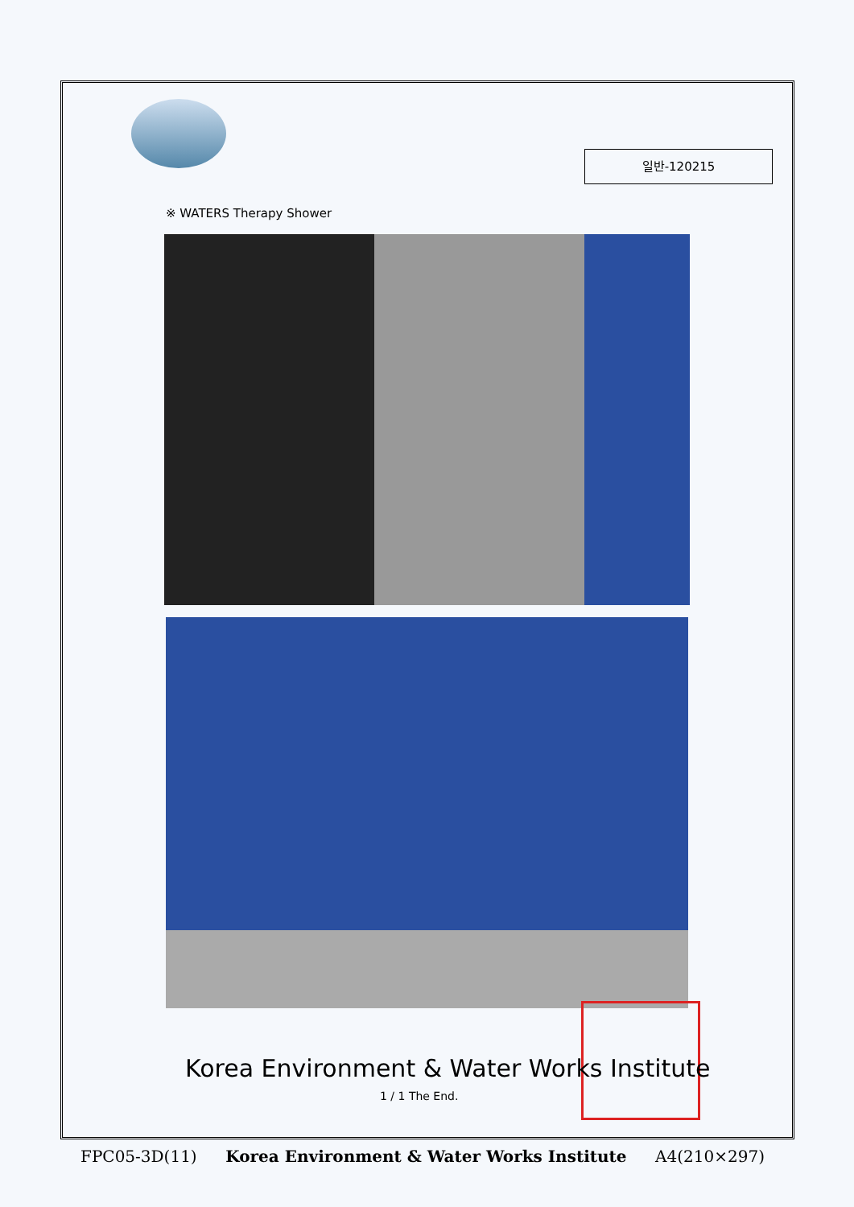일반-120215
※ WATERS Therapy Shower
Korea Environment & Water Works Institute
1 / 1 The End.
FPC05-3D(11) Korea Environment & Water Works Institute A4(210×297)